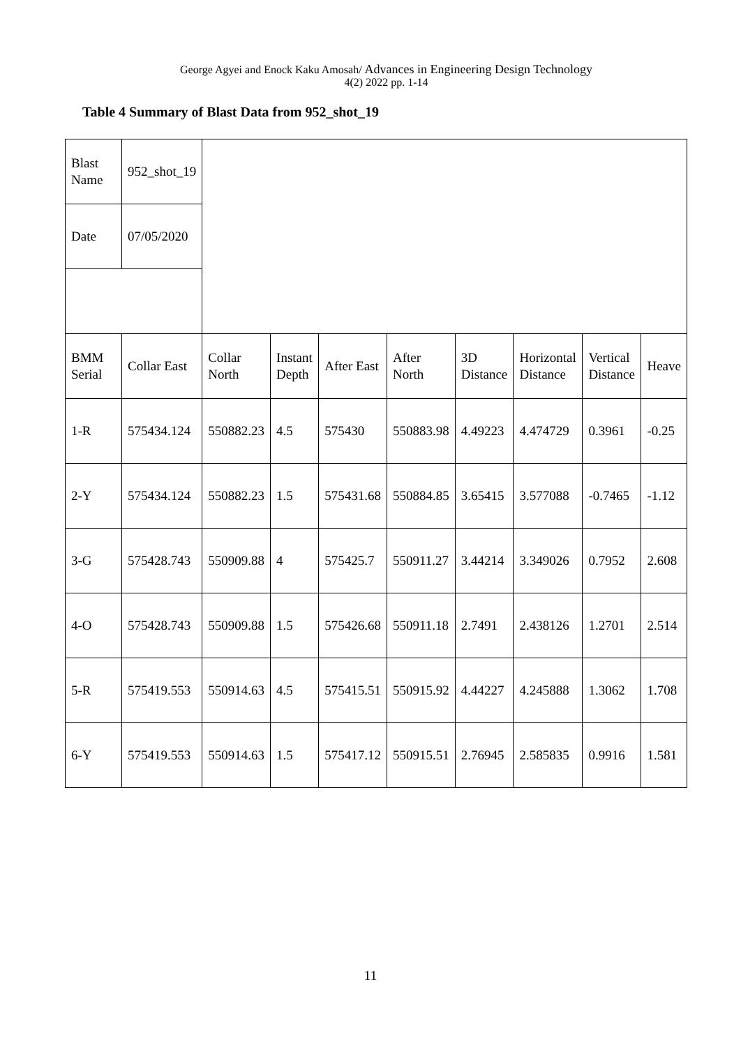George Agyei and Enock Kaku Amosah/ Advances in Engineering Design Technology
4(2) 2022 pp. 1-14
Table 4 Summary of Blast Data from 952_shot_19
| Blast Name | 952_shot_19 | | | | | | | | |
| Date | 07/05/2020 | | | | | | | | |
| BMM Serial | Collar East | Collar North | Instant Depth | After East | After North | 3D Distance | Horizontal Distance | Vertical Distance | Heave |
| 1-R | 575434.124 | 550882.23 | 4.5 | 575430 | 550883.98 | 4.49223 | 4.474729 | 0.3961 | -0.25 |
| 2-Y | 575434.124 | 550882.23 | 1.5 | 575431.68 | 550884.85 | 3.65415 | 3.577088 | -0.7465 | -1.12 |
| 3-G | 575428.743 | 550909.88 | 4 | 575425.7 | 550911.27 | 3.44214 | 3.349026 | 0.7952 | 2.608 |
| 4-O | 575428.743 | 550909.88 | 1.5 | 575426.68 | 550911.18 | 2.7491 | 2.438126 | 1.2701 | 2.514 |
| 5-R | 575419.553 | 550914.63 | 4.5 | 575415.51 | 550915.92 | 4.44227 | 4.245888 | 1.3062 | 1.708 |
| 6-Y | 575419.553 | 550914.63 | 1.5 | 575417.12 | 550915.51 | 2.76945 | 2.585835 | 0.9916 | 1.581 |
11